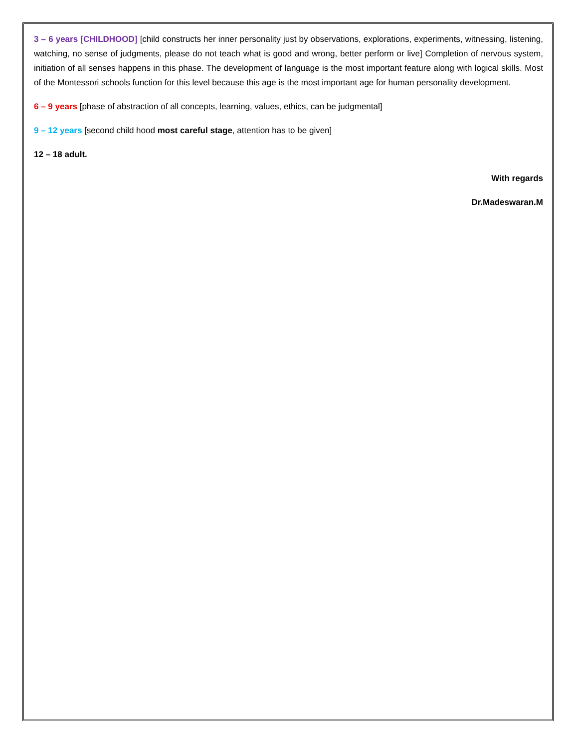3 – 6 years [CHILDHOOD] [child constructs her inner personality just by observations, explorations, experiments, witnessing, listening, watching, no sense of judgments, please do not teach what is good and wrong, better perform or live] Completion of nervous system, initiation of all senses happens in this phase. The development of language is the most important feature along with logical skills. Most of the Montessori schools function for this level because this age is the most important age for human personality development.
6 – 9 years [phase of abstraction of all concepts, learning, values, ethics, can be judgmental]
9 – 12 years [second child hood most careful stage, attention has to be given]
12 – 18 adult.
With regards
Dr.Madeswaran.M